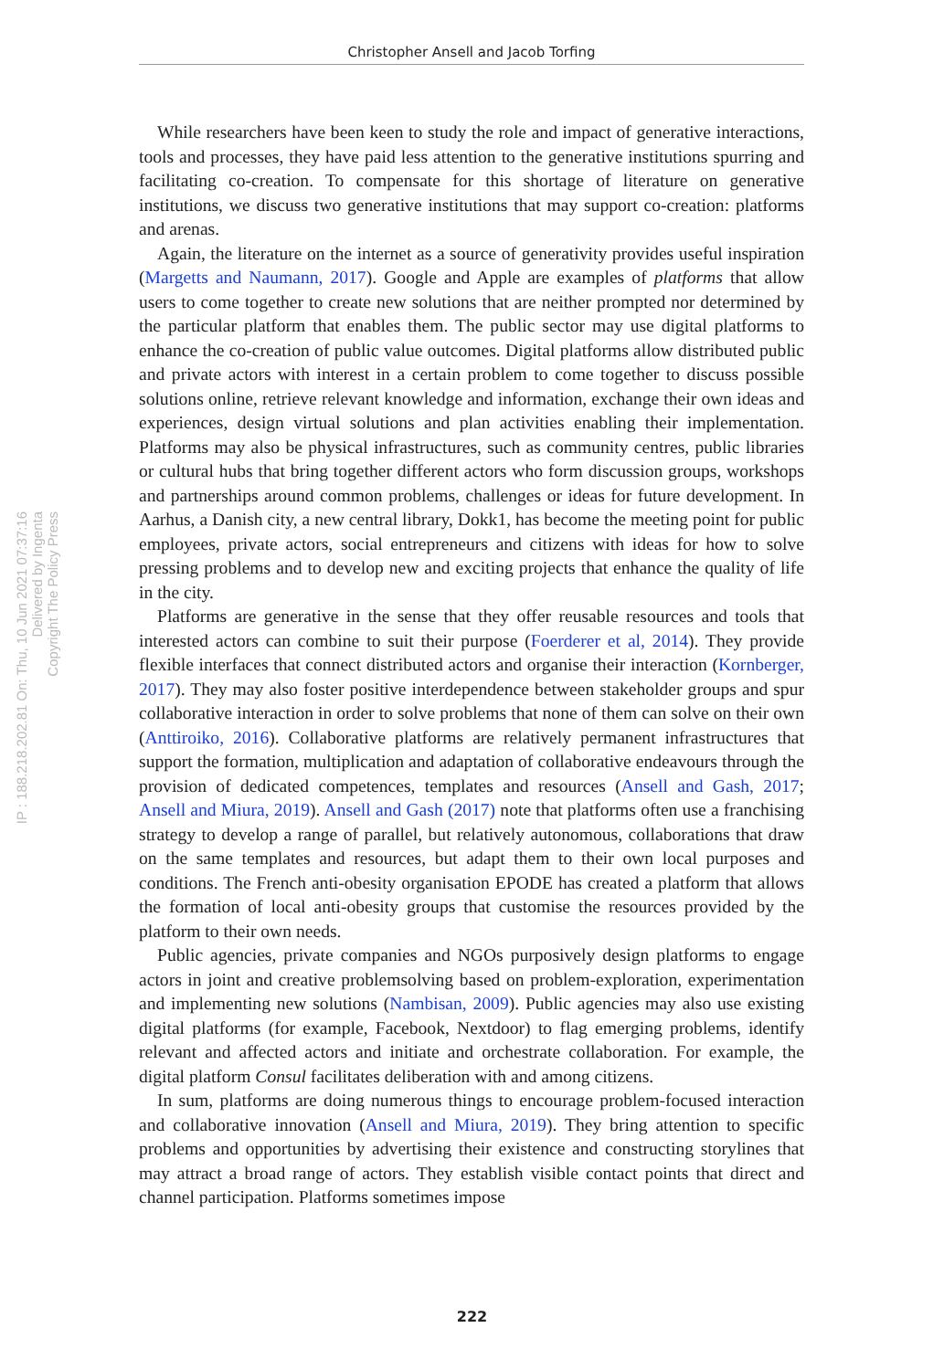Christopher Ansell and Jacob Torfing
IP : 188.218.202.81 On: Thu, 10 Jun 2021 07:37:16
Delivered by Ingenta
Copyright The Policy Press
While researchers have been keen to study the role and impact of generative interactions, tools and processes, they have paid less attention to the generative institutions spurring and facilitating co-creation. To compensate for this shortage of literature on generative institutions, we discuss two generative institutions that may support co-creation: platforms and arenas.
Again, the literature on the internet as a source of generativity provides useful inspiration (Margetts and Naumann, 2017). Google and Apple are examples of platforms that allow users to come together to create new solutions that are neither prompted nor determined by the particular platform that enables them. The public sector may use digital platforms to enhance the co-creation of public value outcomes. Digital platforms allow distributed public and private actors with interest in a certain problem to come together to discuss possible solutions online, retrieve relevant knowledge and information, exchange their own ideas and experiences, design virtual solutions and plan activities enabling their implementation. Platforms may also be physical infrastructures, such as community centres, public libraries or cultural hubs that bring together different actors who form discussion groups, workshops and partnerships around common problems, challenges or ideas for future development. In Aarhus, a Danish city, a new central library, Dokk1, has become the meeting point for public employees, private actors, social entrepreneurs and citizens with ideas for how to solve pressing problems and to develop new and exciting projects that enhance the quality of life in the city.
Platforms are generative in the sense that they offer reusable resources and tools that interested actors can combine to suit their purpose (Foerderer et al, 2014). They provide flexible interfaces that connect distributed actors and organise their interaction (Kornberger, 2017). They may also foster positive interdependence between stakeholder groups and spur collaborative interaction in order to solve problems that none of them can solve on their own (Anttiroiko, 2016). Collaborative platforms are relatively permanent infrastructures that support the formation, multiplication and adaptation of collaborative endeavours through the provision of dedicated competences, templates and resources (Ansell and Gash, 2017; Ansell and Miura, 2019). Ansell and Gash (2017) note that platforms often use a franchising strategy to develop a range of parallel, but relatively autonomous, collaborations that draw on the same templates and resources, but adapt them to their own local purposes and conditions. The French anti-obesity organisation EPODE has created a platform that allows the formation of local anti-obesity groups that customise the resources provided by the platform to their own needs.
Public agencies, private companies and NGOs purposively design platforms to engage actors in joint and creative problemsolving based on problem-exploration, experimentation and implementing new solutions (Nambisan, 2009). Public agencies may also use existing digital platforms (for example, Facebook, Nextdoor) to flag emerging problems, identify relevant and affected actors and initiate and orchestrate collaboration. For example, the digital platform Consul facilitates deliberation with and among citizens.
In sum, platforms are doing numerous things to encourage problem-focused interaction and collaborative innovation (Ansell and Miura, 2019). They bring attention to specific problems and opportunities by advertising their existence and constructing storylines that may attract a broad range of actors. They establish visible contact points that direct and channel participation. Platforms sometimes impose
222